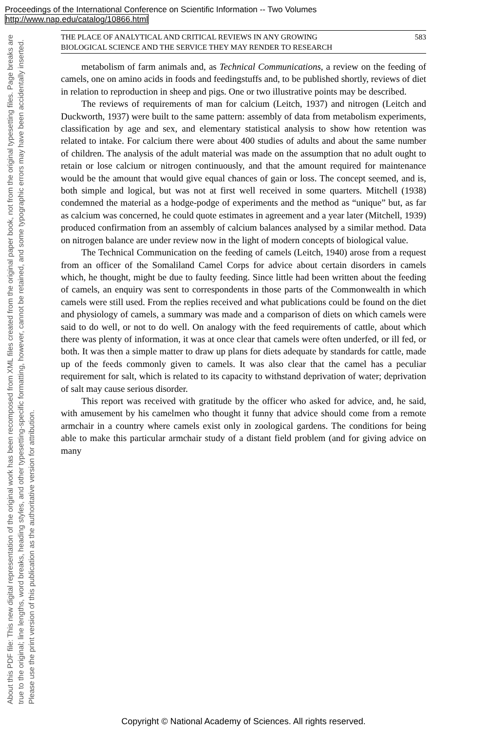Proceedings of the International Conference on Scientific Information -- Two Volumes
http://www.nap.edu/catalog/10866.html
About this PDF file: This new digital representation of the original work has been recomposed from XML files created from the original paper book, not from the original typesetting files. Page breaks are true to the original; line lengths, word breaks, heading styles, and other typesetting-specific formatting, however, cannot be retained, and some typographic errors may have been accidentally inserted. Please use the print version of this publication as the authoritative version for attribution.
THE PLACE OF ANALYTICAL AND CRITICAL REVIEWS IN ANY GROWING
BIOLOGICAL SCIENCE AND THE SERVICE THEY MAY RENDER TO RESEARCH 583
metabolism of farm animals and, as Technical Communications, a review on the feeding of camels, one on amino acids in foods and feedingstuffs and, to be published shortly, reviews of diet in relation to reproduction in sheep and pigs. One or two illustrative points may be described.
The reviews of requirements of man for calcium (Leitch, 1937) and nitrogen (Leitch and Duckworth, 1937) were built to the same pattern: assembly of data from metabolism experiments, classification by age and sex, and elementary statistical analysis to show how retention was related to intake. For calcium there were about 400 studies of adults and about the same number of children. The analysis of the adult material was made on the assumption that no adult ought to retain or lose calcium or nitrogen continuously, and that the amount required for maintenance would be the amount that would give equal chances of gain or loss. The concept seemed, and is, both simple and logical, but was not at first well received in some quarters. Mitchell (1938) condemned the material as a hodge-podge of experiments and the method as “unique” but, as far as calcium was concerned, he could quote estimates in agreement and a year later (Mitchell, 1939) produced confirmation from an assembly of calcium balances analysed by a similar method. Data on nitrogen balance are under review now in the light of modern concepts of biological value.
The Technical Communication on the feeding of camels (Leitch, 1940) arose from a request from an officer of the Somaliland Camel Corps for advice about certain disorders in camels which, he thought, might be due to faulty feeding. Since little had been written about the feeding of camels, an enquiry was sent to correspondents in those parts of the Commonwealth in which camels were still used. From the replies received and what publications could be found on the diet and physiology of camels, a summary was made and a comparison of diets on which camels were said to do well, or not to do well. On analogy with the feed requirements of cattle, about which there was plenty of information, it was at once clear that camels were often underfed, or ill fed, or both. It was then a simple matter to draw up plans for diets adequate by standards for cattle, made up of the feeds commonly given to camels. It was also clear that the camel has a peculiar requirement for salt, which is related to its capacity to withstand deprivation of water; deprivation of salt may cause serious disorder.
This report was received with gratitude by the officer who asked for advice, and, he said, with amusement by his camelmen who thought it funny that advice should come from a remote armchair in a country where camels exist only in zoological gardens. The conditions for being able to make this particular armchair study of a distant field problem (and for giving advice on many
Copyright © National Academy of Sciences. All rights reserved.